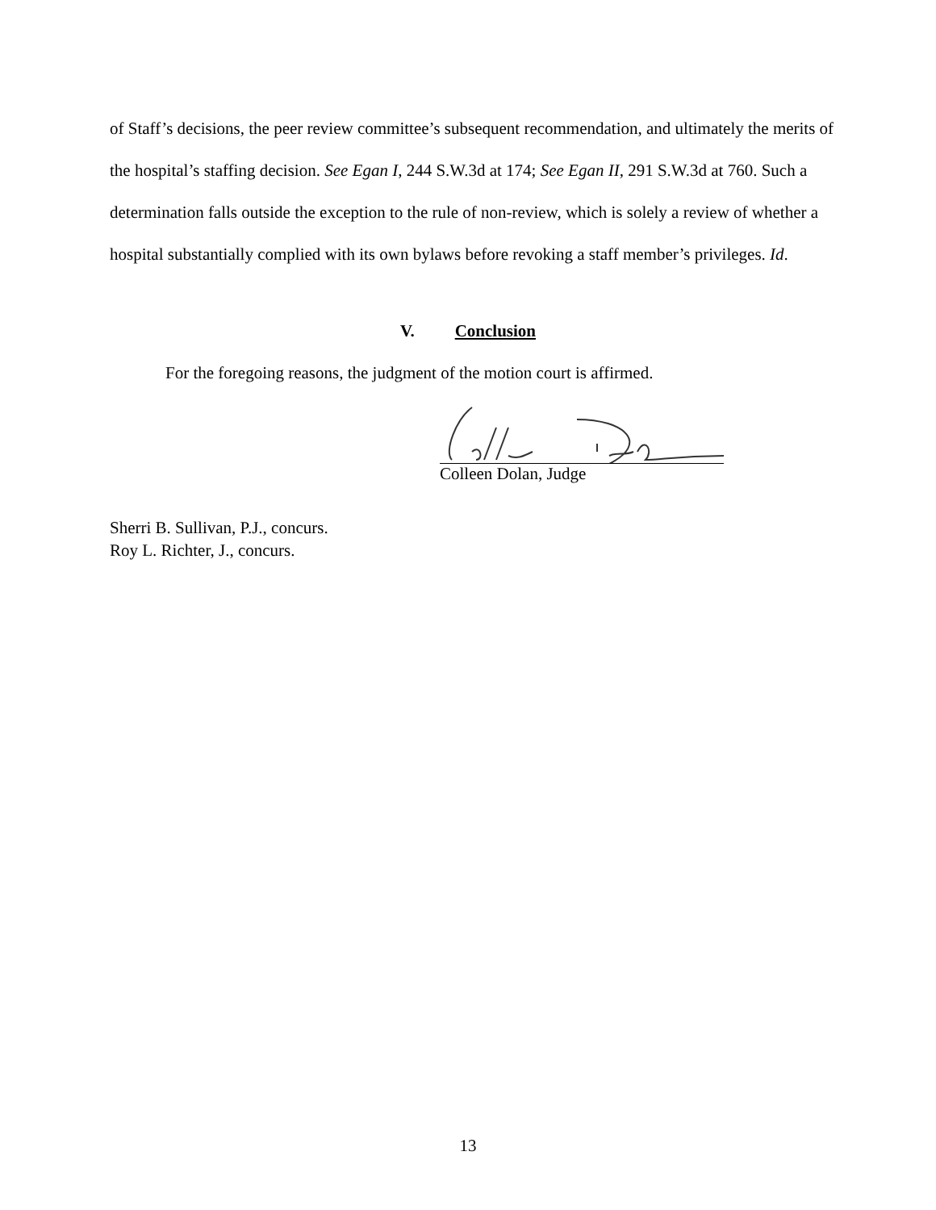of Staff’s decisions, the peer review committee’s subsequent recommendation, and ultimately the merits of the hospital’s staffing decision. See Egan I, 244 S.W.3d at 174; See Egan II, 291 S.W.3d at 760. Such a determination falls outside the exception to the rule of non-review, which is solely a review of whether a hospital substantially complied with its own bylaws before revoking a staff member’s privileges. Id.
V. Conclusion
For the foregoing reasons, the judgment of the motion court is affirmed.
Colleen Dolan, Judge
Sherri B. Sullivan, P.J., concurs.
Roy L. Richter, J., concurs.
13